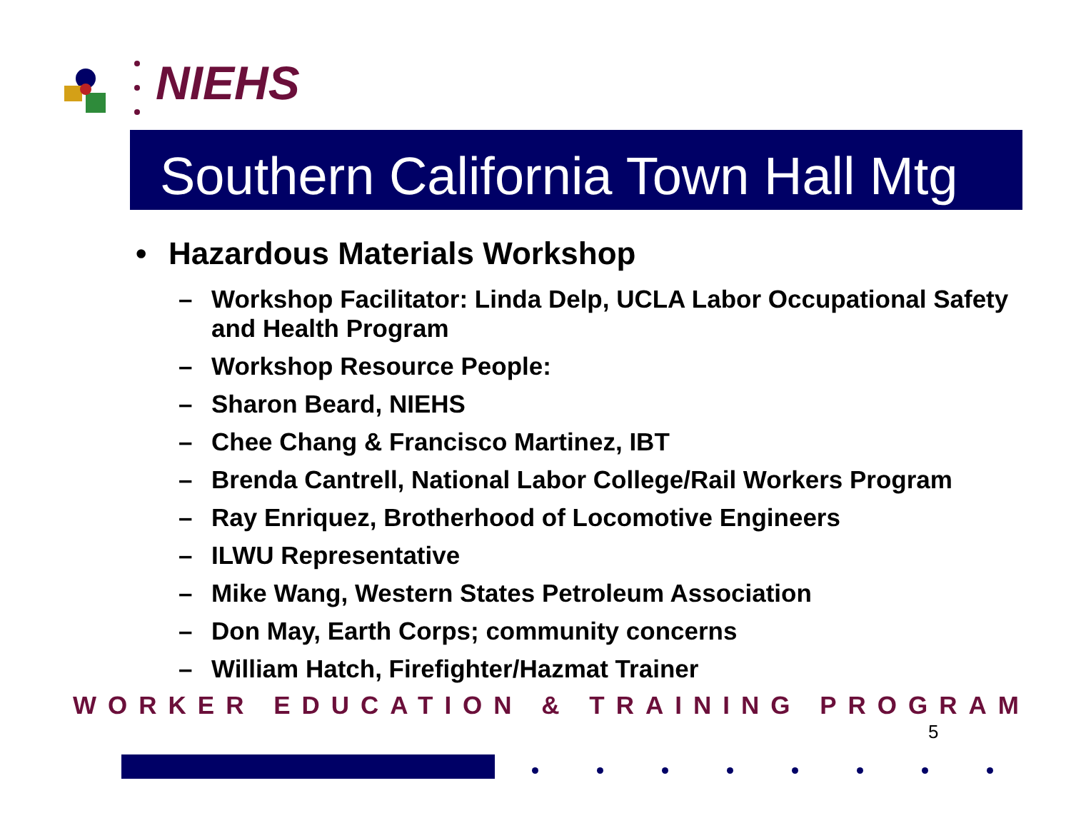NIEHS
Southern California Town Hall Mtg
• Hazardous Materials Workshop
– Workshop Facilitator: Linda Delp, UCLA Labor Occupational Safety and Health Program
– Workshop Resource People:
– Sharon Beard, NIEHS
– Chee Chang & Francisco Martinez, IBT
– Brenda Cantrell, National Labor College/Rail Workers Program
– Ray Enriquez, Brotherhood of Locomotive Engineers
– ILWU Representative
– Mike Wang, Western States Petroleum Association
– Don May, Earth Corps; community concerns
– William Hatch, Firefighter/Hazmat Trainer
WORKER EDUCATION & TRAINING PROGRAM
5